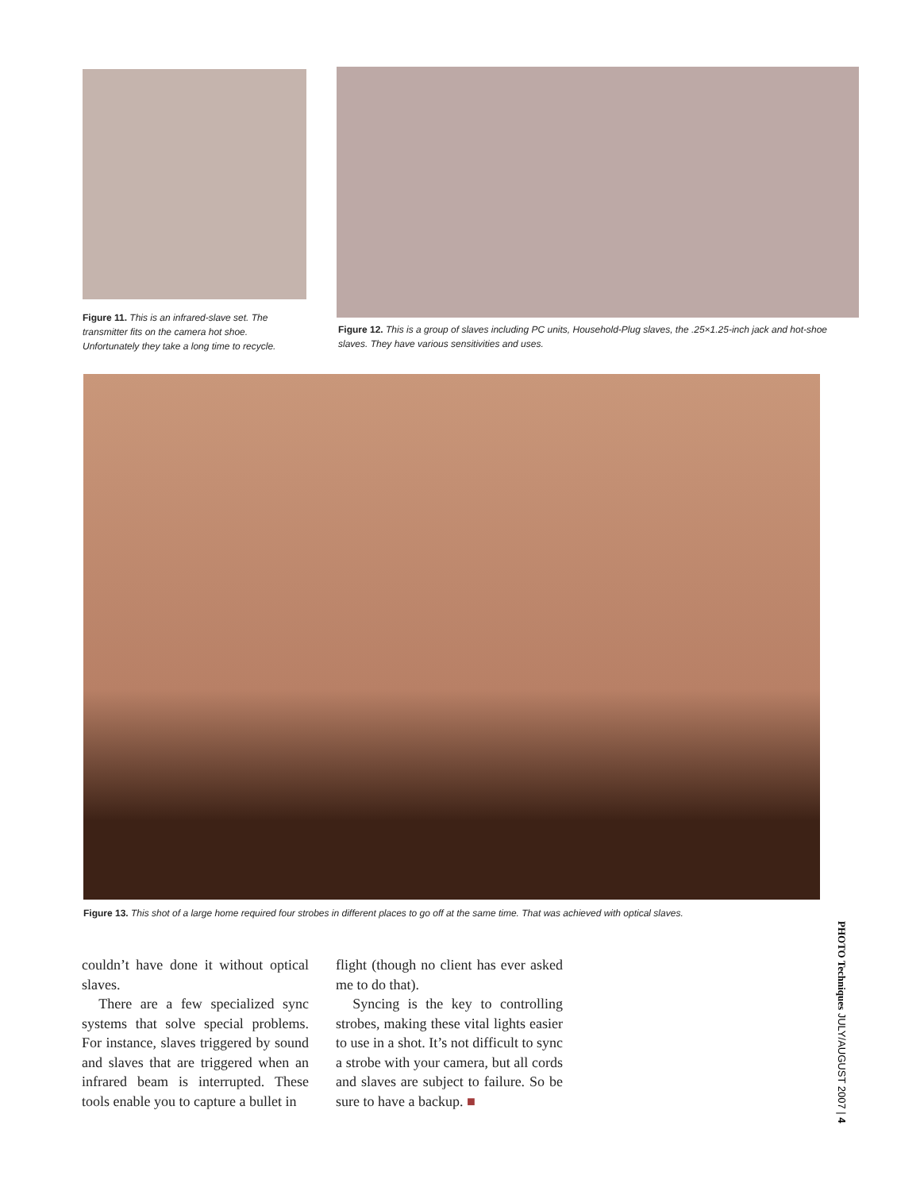Figure 11. This is an infrared-slave set. The transmitter fits on the camera hot shoe. Unfortunately they take a long time to recycle.
Figure 12. This is a group of slaves including PC units, Household-Plug slaves, the .25×1.25-inch jack and hot-shoe slaves. They have various sensitivities and uses.
Figure 13. This shot of a large home required four strobes in different places to go off at the same time. That was achieved with optical slaves.
couldn’t have done it without optical slaves.
There are a few specialized sync systems that solve special problems. For instance, slaves triggered by sound and slaves that are triggered when an infrared beam is interrupted. These tools enable you to capture a bullet in
flight (though no client has ever asked me to do that).
Syncing is the key to controlling strobes, making these vital lights easier to use in a shot. It’s not difficult to sync a strobe with your camera, but all cords and slaves are subject to failure. So be sure to have a backup. ■
PHOTO Techniques JULY/AUGUST 2007 | 4